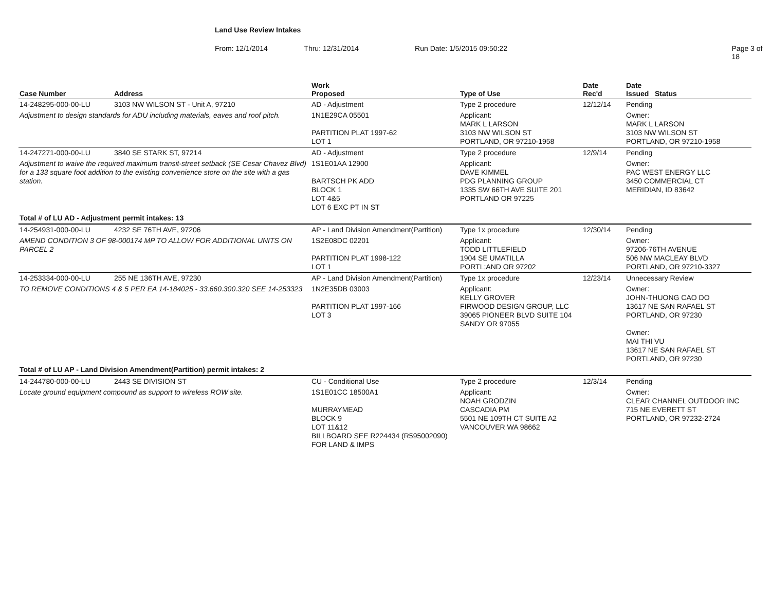Land Use Review Intakes
From: 12/1/2014 Thru: 12/31/2014 Run Date: 1/5/2015 09:50:22 Page 3 of 18
| Case Number | Address | Work Proposed | Type of Use | Date Rec'd | Date Issued Status |
| --- | --- | --- | --- | --- | --- |
| 14-248295-000-00-LU | 3103 NW WILSON ST - Unit A, 97210 | AD - Adjustment | Type 2 procedure | 12/12/14 | Pending |
| Adjustment to design standards for ADU including materials, eaves and roof pitch. | | 1N1E29CA 05501 PARTITION PLAT 1997-62 LOT 1 | Applicant: MARK L LARSON 3103 NW WILSON ST PORTLAND, OR 97210-1958 | | Owner: MARK L LARSON 3103 NW WILSON ST PORTLAND, OR 97210-1958 |
| 14-247271-000-00-LU | 3840 SE STARK ST, 97214 | AD - Adjustment | Type 2 procedure | 12/9/14 | Pending |
| Adjustment to waive the required maximum transit-street setback (SE Cesar Chavez Blvd) for a 133 square foot addition to the existing convenience store on the site with a gas station. | | 1S1E01AA 12900 BARTSCH PK ADD BLOCK 1 LOT 4&5 LOT 6 EXC PT IN ST | Applicant: DAVE KIMMEL PDG PLANNING GROUP 1335 SW 66TH AVE SUITE 201 PORTLAND OR 97225 | | Owner: PAC WEST ENERGY LLC 3450 COMMERCIAL CT MERIDIAN, ID 83642 |
| Total # of LU AD - Adjustment permit intakes: 13 | | | | | |
| 14-254931-000-00-LU | 4232 SE 76TH AVE, 97206 | AP - Land Division Amendment(Partition) | Type 1x procedure | 12/30/14 | Pending |
| AMEND CONDITION 3 OF 98-000174 MP TO ALLOW FOR ADDITIONAL UNITS ON PARCEL 2 | | 1S2E08DC 02201 PARTITION PLAT 1998-122 LOT 1 | Applicant: TODD LITTLEFIELD 1904 SE UMATILLA PORTL;AND OR 97202 | | Owner: 97206-76TH AVENUE 506 NW MACLEAY BLVD PORTLAND, OR 97210-3327 |
| 14-253334-000-00-LU | 255 NE 136TH AVE, 97230 | AP - Land Division Amendment(Partition) | Type 1x procedure | 12/23/14 | Unnecessary Review |
| TO REMOVE CONDITIONS 4 & 5 PER EA 14-184025 - 33.660.300.320 SEE 14-253323 | | 1N2E35DB 03003 PARTITION PLAT 1997-166 LOT 3 | Applicant: KELLY GROVER FIRWOOD DESIGN GROUP, LLC 39065 PIONEER BLVD SUITE 104 SANDY OR 97055 | | Owner: JOHN-THUONG CAO DO 13617 NE SAN RAFAEL ST PORTLAND, OR 97230 Owner: MAI THI VU 13617 NE SAN RAFAEL ST PORTLAND, OR 97230 |
| Total # of LU AP - Land Division Amendment(Partition) permit intakes: 2 | | | | | |
| 14-244780-000-00-LU | 2443 SE DIVISION ST | CU - Conditional Use | Type 2 procedure | 12/3/14 | Pending |
| Locate ground equipment compound as support to wireless ROW site. | | 1S1E01CC 18500A1 MURRAYMEAD BLOCK 9 LOT 11&12 BILLBOARD SEE R224434 (R595002090) FOR LAND & IMPS | Applicant: NOAH GRODZIN CASCADIA PM 5501 NE 109TH CT SUITE A2 VANCOUVER WA 98662 | | Owner: CLEAR CHANNEL OUTDOOR INC 715 NE EVERETT ST PORTLAND, OR 97232-2724 |